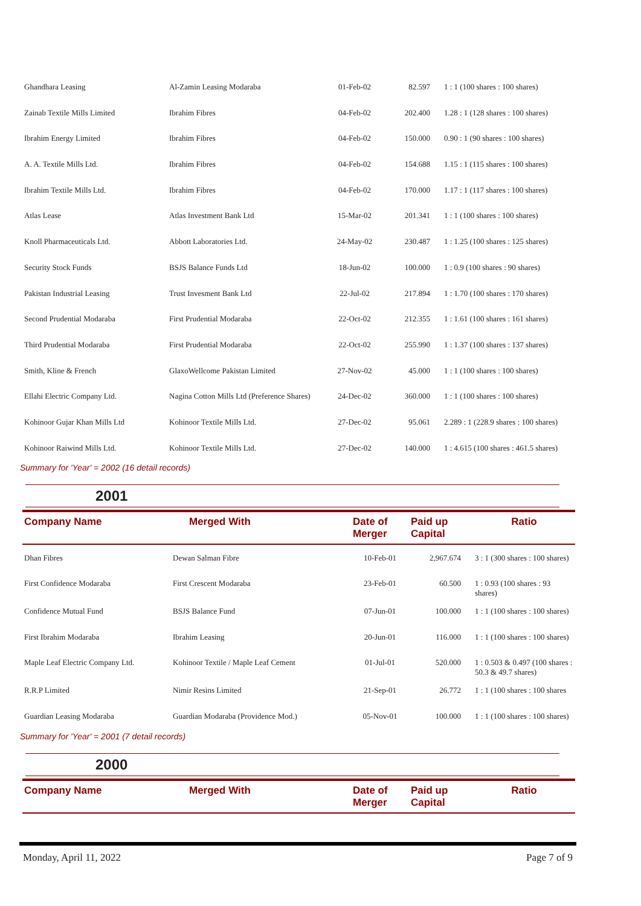| Ghandhara Leasing | Al-Zamin Leasing Modaraba | 01-Feb-02 | 82.597 | 1 : 1 (100 shares : 100 shares) |
| Zainab Textile Mills Limited | Ibrahim Fibres | 04-Feb-02 | 202.400 | 1.28 : 1 (128 shares : 100 shares) |
| Ibrahim Energy Limited | Ibrahim Fibres | 04-Feb-02 | 150.000 | 0.90 : 1 (90 shares : 100 shares) |
| A. A. Textile Mills Ltd. | Ibrahim Fibres | 04-Feb-02 | 154.688 | 1.15 : 1 (115 shares : 100 shares) |
| Ibrahim Textile Mills Ltd. | Ibrahim Fibres | 04-Feb-02 | 170.000 | 1.17 : 1 (117 shares : 100 shares) |
| Atlas Lease | Atlas Investment Bank Ltd | 15-Mar-02 | 201.341 | 1 : 1 (100 shares : 100 shares) |
| Knoll Pharmaceuticals Ltd. | Abbott Laboratories Ltd. | 24-May-02 | 230.487 | 1 : 1.25 (100 shares : 125 shares) |
| Security Stock Funds | BSJS Balance Funds Ltd | 18-Jun-02 | 100.000 | 1 : 0.9 (100 shares : 90 shares) |
| Pakistan Industrial Leasing | Trust Invesment Bank Ltd | 22-Jul-02 | 217.894 | 1 : 1.70 (100 shares : 170 shares) |
| Second Prudential Modaraba | First Prudential Modaraba | 22-Oct-02 | 212.355 | 1 : 1.61 (100 shares : 161 shares) |
| Third Prudential Modaraba | First Prudential Modaraba | 22-Oct-02 | 255.990 | 1 : 1.37 (100 shares : 137 shares) |
| Smith, Kline & French | GlaxoWellcome Pakistan Limited | 27-Nov-02 | 45.000 | 1 : 1 (100 shares : 100 shares) |
| Ellahi Electric Company Ltd. | Nagina Cotton Mills Ltd (Preference Shares) | 24-Dec-02 | 360.000 | 1 : 1 (100 shares : 100 shares) |
| Kohinoor Gujar Khan Mills Ltd | Kohinoor Textile Mills Ltd. | 27-Dec-02 | 95.061 | 2.289 : 1 (228.9 shares : 100 shares) |
| Kohinoor Raiwind Mills Ltd. | Kohinoor Textile Mills Ltd. | 27-Dec-02 | 140.000 | 1 : 4.615 (100 shares : 461.5 shares) |
Summary for 'Year' = 2002 (16 detail records)
2001
| Company Name | Merged With | Date of Merger | Paid up Capital | Ratio |
| --- | --- | --- | --- | --- |
| Dhan Fibres | Dewan Salman Fibre | 10-Feb-01 | 2,967.674 | 3 : 1 (300 shares : 100 shares) |
| First Confidence Modaraba | First Crescent Modaraba | 23-Feb-01 | 60.500 | 1 : 0.93 (100 shares : 93 shares) |
| Confidence Mutual Fund | BSJS Balance Fund | 07-Jun-01 | 100.000 | 1 : 1 (100 shares : 100 shares) |
| First Ibrahim Modaraba | Ibrahim Leasing | 20-Jun-01 | 116.000 | 1 : 1 (100 shares : 100 shares) |
| Maple Leaf Electric Company Ltd. | Kohinoor Textile / Maple Leaf Cement | 01-Jul-01 | 520.000 | 1 : 0.503 & 0.497 (100 shares : 50.3 & 49.7 shares) |
| R.R.P Limited | Nimir Resins Limited | 21-Sep-01 | 26.772 | 1 : 1 (100 shares : 100 shares |
| Guardian Leasing Modaraba | Guardian Modaraba (Providence Mod.) | 05-Nov-01 | 100.000 | 1 : 1 (100 shares : 100 shares) |
Summary for 'Year' = 2001 (7 detail records)
2000
| Company Name | Merged With | Date of Merger | Paid up Capital | Ratio |
| --- | --- | --- | --- | --- |
Monday, April 11, 2022 Page 7 of 9